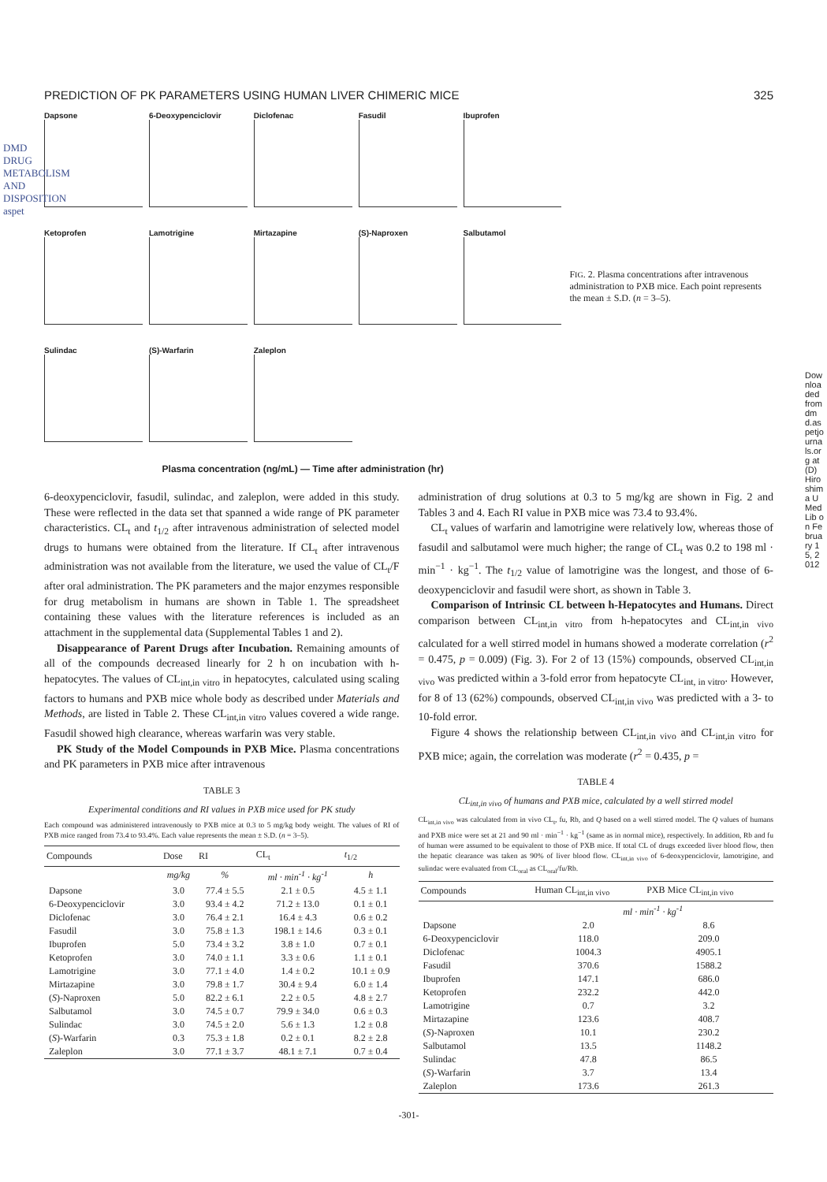PREDICTION OF PK PARAMETERS USING HUMAN LIVER CHIMERIC MICE 325
Dapsone
6-Deoxypenciclovir
Diclofenac
Fasudil
Ibuprofen
Ketoprofen
Lamotrigine
Mirtazapine
(S)-Naproxen
Salbutamol
Sulindac
(S)-Warfarin
Zaleplon
Plasma concentration (ng/mL) — Time after administration (hr)
FIG. 2. Plasma concentrations after intravenous administration to PXB mice. Each point represents the mean ± S.D. (n = 3–5).
6-deoxypenciclovir, fasudil, sulindac, and zaleplon, were added in this study. These were reflected in the data set that spanned a wide range of PK parameter characteristics. CL<sub>t</sub> and t<sub>1/2</sub> after intravenous administration of selected model drugs to humans were obtained from the literature. If CL<sub>t</sub> after intravenous administration was not available from the literature, we used the value of CL<sub>t</sub>/F after oral administration. The PK parameters and the major enzymes responsible for drug metabolism in humans are shown in Table 1. The spreadsheet containing these values with the literature references is included as an attachment in the supplemental data (Supplemental Tables 1 and 2).
Disappearance of Parent Drugs after Incubation. Remaining amounts of all of the compounds decreased linearly for 2 h on incubation with h-hepatocytes. The values of CL<sub>int,in vitro</sub> in hepatocytes, calculated using scaling factors to humans and PXB mice whole body as described under Materials and Methods, are listed in Table 2. These CL<sub>int,in vitro</sub> values covered a wide range. Fasudil showed high clearance, whereas warfarin was very stable.
PK Study of the Model Compounds in PXB Mice. Plasma concentrations and PK parameters in PXB mice after intravenous
TABLE 3
Experimental conditions and RI values in PXB mice used for PK study
Each compound was administered intravenously to PXB mice at 0.3 to 5 mg/kg body weight. The values of RI of PXB mice ranged from 73.4 to 93.4%. Each value represents the mean ± S.D. (n = 3–5).
| Compounds | Dose | RI | CL<sub>t</sub> | t<sub>1/2</sub> |
| --- | --- | --- | --- | --- |
| | mg/kg | % | ml · min<sup>-1</sup> · kg<sup>-1</sup> | h |
| Dapsone | 3.0 | 77.4 ± 5.5 | 2.1 ± 0.5 | 4.5 ± 1.1 |
| 6-Deoxypenciclovir | 3.0 | 93.4 ± 4.2 | 71.2 ± 13.0 | 0.1 ± 0.1 |
| Diclofenac | 3.0 | 76.4 ± 2.1 | 16.4 ± 4.3 | 0.6 ± 0.2 |
| Fasudil | 3.0 | 75.8 ± 1.3 | 198.1 ± 14.6 | 0.3 ± 0.1 |
| Ibuprofen | 5.0 | 73.4 ± 3.2 | 3.8 ± 1.0 | 0.7 ± 0.1 |
| Ketoprofen | 3.0 | 74.0 ± 1.1 | 3.3 ± 0.6 | 1.1 ± 0.1 |
| Lamotrigine | 3.0 | 77.1 ± 4.0 | 1.4 ± 0.2 | 10.1 ± 0.9 |
| Mirtazapine | 3.0 | 79.8 ± 1.7 | 30.4 ± 9.4 | 6.0 ± 1.4 |
| ( S )-Naproxen | 5.0 | 82.2 ± 6.1 | 2.2 ± 0.5 | 4.8 ± 2.7 |
| Salbutamol | 3.0 | 74.5 ± 0.7 | 79.9 ± 34.0 | 0.6 ± 0.3 |
| Sulindac | 3.0 | 74.5 ± 2.0 | 5.6 ± 1.3 | 1.2 ± 0.8 |
| ( S )-Warfarin | 0.3 | 75.3 ± 1.8 | 0.2 ± 0.1 | 8.2 ± 2.8 |
| Zaleplon | 3.0 | 77.1 ± 3.7 | 48.1 ± 7.1 | 0.7 ± 0.4 |
administration of drug solutions at 0.3 to 5 mg/kg are shown in Fig. 2 and Tables 3 and 4. Each RI value in PXB mice was 73.4 to 93.4%.
CL<sub>t</sub> values of warfarin and lamotrigine were relatively low, whereas those of fasudil and salbutamol were much higher; the range of CL<sub>t</sub> was 0.2 to 198 ml · min<sup>−1</sup> · kg<sup>−1</sup>. The t<sub>1/2</sub> value of lamotrigine was the longest, and those of 6-deoxypenciclovir and fasudil were short, as shown in Table 3.
Comparison of Intrinsic CL between h-Hepatocytes and Humans. Direct comparison between CL<sub>int,in vitro</sub> from h-hepatocytes and CL<sub>int,in vivo</sub> calculated for a well stirred model in humans showed a moderate correlation (r<sup>2</sup> = 0.475, p = 0.009) (Fig. 3). For 2 of 13 (15%) compounds, observed CL<sub>int,in vivo</sub> was predicted within a 3-fold error from hepatocyte CL<sub>int, in vitro</sub>. However, for 8 of 13 (62%) compounds, observed CL<sub>int,in vivo</sub> was predicted with a 3- to 10-fold error.
Figure 4 shows the relationship between CL<sub>int,in vivo</sub> and CL<sub>int,in vitro</sub> for PXB mice; again, the correlation was moderate (r<sup>2</sup> = 0.435, p =
TABLE 4
CL<sub>int,in vivo</sub> of humans and PXB mice, calculated by a well stirred model
CL<sub>int,in vivo</sub> was calculated from in vivo CL<sub>t</sub>, fu, Rb, and Q based on a well stirred model. The Q values of humans and PXB mice were set at 21 and 90 ml · min<sup>−1</sup> · kg<sup>−1</sup> (same as in normal mice), respectively. In addition, Rb and fu of human were assumed to be equivalent to those of PXB mice. If total CL of drugs exceeded liver blood flow, then the hepatic clearance was taken as 90% of liver blood flow. CL<sub>int,in vivo</sub> of 6-deoxypenciclovir, lamotrigine, and sulindac were evaluated from CL<sub>oral</sub> as CL<sub>oral</sub>/fu/Rb.
| Compounds | Human CL<sub>int,in vivo</sub> | PXB Mice CL<sub>int,in vivo</sub> |
| --- | --- | --- |
| | ml · min<sup>-1</sup> · kg<sup>-1</sup> | |
| Dapsone | 2.0 | 8.6 |
| 6-Deoxypenciclovir | 118.0 | 209.0 |
| Diclofenac | 1004.3 | 4905.1 |
| Fasudil | 370.6 | 1588.2 |
| Ibuprofen | 147.1 | 686.0 |
| Ketoprofen | 232.2 | 442.0 |
| Lamotrigine | 0.7 | 3.2 |
| Mirtazapine | 123.6 | 408.7 |
| ( S )-Naproxen | 10.1 | 230.2 |
| Salbutamol | 13.5 | 1148.2 |
| Sulindac | 47.8 | 86.5 |
| ( S )-Warfarin | 3.7 | 13.4 |
| Zaleplon | 173.6 | 261.3 |
-301-
DMD DRUG METABOLISM AND DISPOSITION aspet
Downloaded from dmd.aspetjournals.org at (D) Hiroshima U Med Lib on February 15, 2012